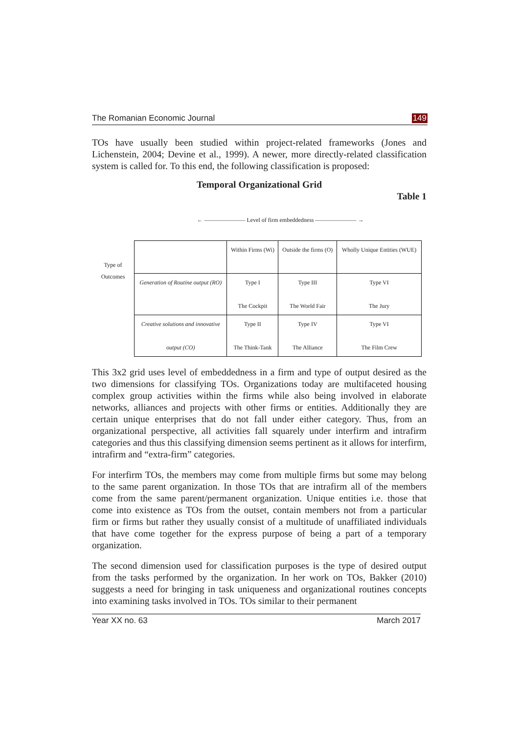The Romanian Economic Journal 149
TOs have usually been studied within project-related frameworks (Jones and Lichenstein, 2004; Devine et al., 1999). A newer, more directly-related classification system is called for. To this end, the following classification is proposed:
Temporal Organizational Grid
Table 1
Type of
Outcomes
← ——————— Level of firm embeddedness ——————— →
| | Within Firms (Wi) | Outside the firms (O) | Wholly Unique Entities (WUE) |
| --- | --- | --- | --- |
| Generation of Routine output (RO) | Type I The Cockpit | Type III The World Fair | Type VI The Jury |
| Creative solutions and innovative output (CO) | Type II The Think-Tank | Type IV The Alliance | Type VI The Film Crew |
This 3x2 grid uses level of embeddedness in a firm and type of output desired as the two dimensions for classifying TOs. Organizations today are multifaceted housing complex group activities within the firms while also being involved in elaborate networks, alliances and projects with other firms or entities. Additionally they are certain unique enterprises that do not fall under either category. Thus, from an organizational perspective, all activities fall squarely under interfirm and intrafirm categories and thus this classifying dimension seems pertinent as it allows for interfirm, intrafirm and “extra-firm” categories.
For interfirm TOs, the members may come from multiple firms but some may belong to the same parent organization. In those TOs that are intrafirm all of the members come from the same parent/permanent organization. Unique entities i.e. those that come into existence as TOs from the outset, contain members not from a particular firm or firms but rather they usually consist of a multitude of unaffiliated individuals that have come together for the express purpose of being a part of a temporary organization.
The second dimension used for classification purposes is the type of desired output from the tasks performed by the organization. In her work on TOs, Bakker (2010) suggests a need for bringing in task uniqueness and organizational routines concepts into examining tasks involved in TOs. TOs similar to their permanent
Year XX no. 63 March 2017